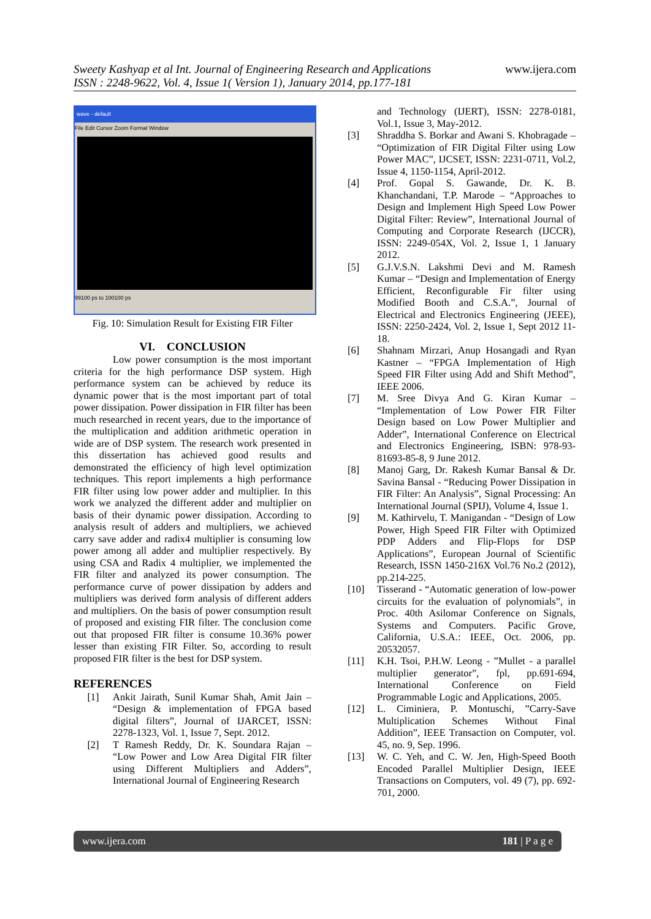www.ijera.com Sweety Kashyap et al Int. Journal of Engineering Research and Applications
ISSN : 2248-9622, Vol. 4, Issue 1( Version 1), January 2014, pp.177-181
wave - default
File Edit Cursor Zoom Format Window
99100 ps to 100100 ps
Fig. 10: Simulation Result for Existing FIR Filter
VI. CONCLUSION
Low power consumption is the most important criteria for the high performance DSP system. High performance system can be achieved by reduce its dynamic power that is the most important part of total power dissipation. Power dissipation in FIR filter has been much researched in recent years, due to the importance of the multiplication and addition arithmetic operation in wide are of DSP system. The research work presented in this dissertation has achieved good results and demonstrated the efficiency of high level optimization techniques. This report implements a high performance FIR filter using low power adder and multiplier. In this work we analyzed the different adder and multiplier on basis of their dynamic power dissipation. According to analysis result of adders and multipliers, we achieved carry save adder and radix4 multiplier is consuming low power among all adder and multiplier respectively. By using CSA and Radix 4 multiplier, we implemented the FIR filter and analyzed its power consumption. The performance curve of power dissipation by adders and multipliers was derived form analysis of different adders and multipliers. On the basis of power consumption result of proposed and existing FIR filter. The conclusion come out that proposed FIR filter is consume 10.36% power lesser than existing FIR Filter. So, according to result proposed FIR filter is the best for DSP system.
REFERENCES
[1] Ankit Jairath, Sunil Kumar Shah, Amit Jain – “Design & implementation of FPGA based digital filters”, Journal of IJARCET, ISSN: 2278-1323, Vol. 1, Issue 7, Sept. 2012.
[2] T Ramesh Reddy, Dr. K. Soundara Rajan – “Low Power and Low Area Digital FIR filter using Different Multipliers and Adders”, International Journal of Engineering Research
and Technology (IJERT), ISSN: 2278-0181, Vol.1, Issue 3, May-2012.
[3] Shraddha S. Borkar and Awani S. Khobragade – “Optimization of FIR Digital Filter using Low Power MAC”, IJCSET, ISSN: 2231-0711, Vol.2, Issue 4, 1150-1154, April-2012.
[4] Prof. Gopal S. Gawande, Dr. K. B. Khanchandani, T.P. Marode – “Approaches to Design and Implement High Speed Low Power Digital Filter: Review”, International Journal of Computing and Corporate Research (IJCCR), ISSN: 2249-054X, Vol. 2, Issue 1, 1 January 2012.
[5] G.J.V.S.N. Lakshmi Devi and M. Ramesh Kumar – “Design and Implementation of Energy Efficient, Reconfigurable Fir filter using Modified Booth and C.S.A.”, Journal of Electrical and Electronics Engineering (JEEE), ISSN: 2250-2424, Vol. 2, Issue 1, Sept 2012 11-18.
[6] Shahnam Mirzari, Anup Hosangadi and Ryan Kastner – “FPGA Implementation of High Speed FIR Filter using Add and Shift Method”, IEEE 2006.
[7] M. Sree Divya And G. Kiran Kumar – “Implementation of Low Power FIR Filter Design based on Low Power Multiplier and Adder”, International Conference on Electrical and Electronics Engineering, ISBN: 978-93-81693-85-8, 9 June 2012.
[8] Manoj Garg, Dr. Rakesh Kumar Bansal & Dr. Savina Bansal - “Reducing Power Dissipation in FIR Filter: An Analysis”, Signal Processing: An International Journal (SPIJ), Volume 4, Issue 1.
[9] M. Kathirvelu, T. Manigandan - “Design of Low Power, High Speed FIR Filter with Optimized PDP Adders and Flip-Flops for DSP Applications”, European Journal of Scientific Research, ISSN 1450-216X Vol.76 No.2 (2012), pp.214-225.
[10] Tisserand - “Automatic generation of low-power circuits for the evaluation of polynomials”, in Proc. 40th Asilomar Conference on Signals, Systems and Computers. Pacific Grove, California, U.S.A.: IEEE, Oct. 2006, pp. 20532057.
[11] K.H. Tsoi, P.H.W. Leong - ”Mullet - a parallel multiplier generator”, fpl, pp.691-694, International Conference on Field Programmable Logic and Applications, 2005.
[12] L. Ciminiera, P. Montuschi, ”Carry-Save Multiplication Schemes Without Final Addition”, IEEE Transaction on Computer, vol. 45, no. 9, Sep. 1996.
[13] W. C. Yeh, and C. W. Jen, High-Speed Booth Encoded Parallel Multiplier Design, IEEE Transactions on Computers, vol. 49 (7), pp. 692-701, 2000.
www.ijera.com 181 | P a g e